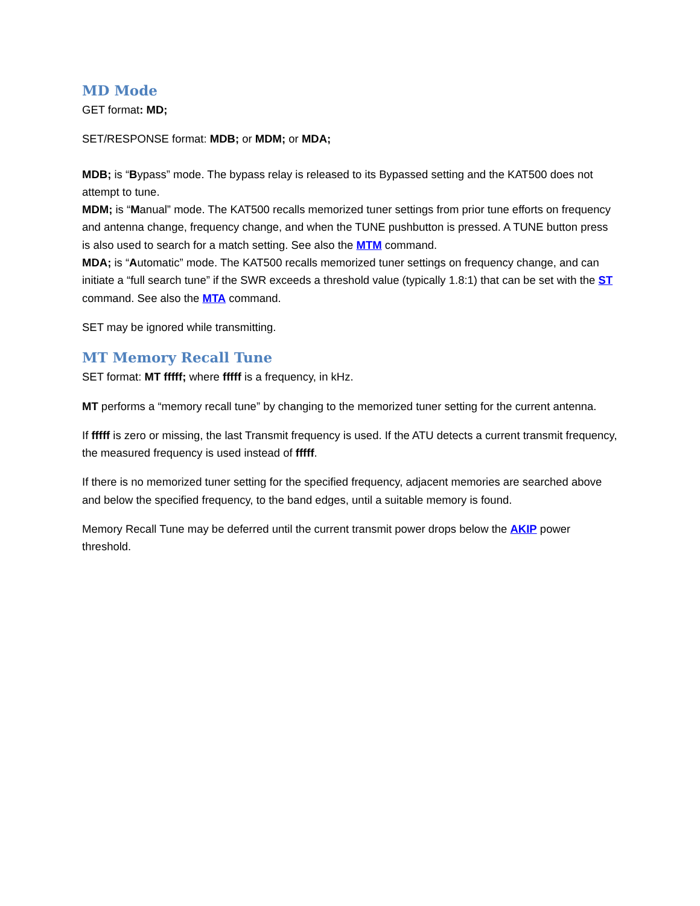MD Mode
GET format: MD;
SET/RESPONSE format: MDB; or MDM; or MDA;
MDB; is “Bypass” mode. The bypass relay is released to its Bypassed setting and the KAT500 does not attempt to tune.
MDM; is “Manual” mode. The KAT500 recalls memorized tuner settings from prior tune efforts on frequency and antenna change, frequency change, and when the TUNE pushbutton is pressed. A TUNE button press is also used to search for a match setting. See also the MTM command.
MDA; is “Automatic” mode. The KAT500 recalls memorized tuner settings on frequency change, and can initiate a “full search tune” if the SWR exceeds a threshold value (typically 1.8:1) that can be set with the ST command. See also the MTA command.
SET may be ignored while transmitting.
MT Memory Recall Tune
SET format: MT fffff; where fffff is a frequency, in kHz.
MT performs a “memory recall tune” by changing to the memorized tuner setting for the current antenna.
If fffff is zero or missing, the last Transmit frequency is used. If the ATU detects a current transmit frequency, the measured frequency is used instead of fffff.
If there is no memorized tuner setting for the specified frequency, adjacent memories are searched above and below the specified frequency, to the band edges, until a suitable memory is found.
Memory Recall Tune may be deferred until the current transmit power drops below the AKIP power threshold.